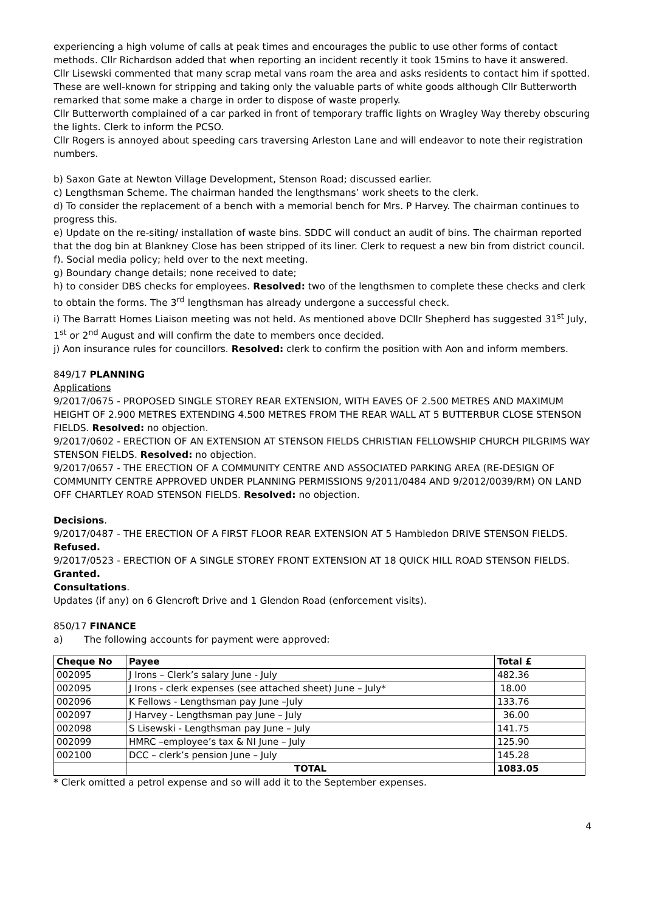experiencing a high volume of calls at peak times and encourages the public to use other forms of contact methods. Cllr Richardson added that when reporting an incident recently it took 15mins to have it answered.
Cllr Lisewski commented that many scrap metal vans roam the area and asks residents to contact him if spotted. These are well-known for stripping and taking only the valuable parts of white goods although Cllr Butterworth remarked that some make a charge in order to dispose of waste properly.
Cllr Butterworth complained of a car parked in front of temporary traffic lights on Wragley Way thereby obscuring the lights. Clerk to inform the PCSO.
Cllr Rogers is annoyed about speeding cars traversing Arleston Lane and will endeavor to note their registration numbers.
b) Saxon Gate at Newton Village Development, Stenson Road; discussed earlier.
c) Lengthsman Scheme. The chairman handed the lengthsmans’ work sheets to the clerk.
d) To consider the replacement of a bench with a memorial bench for Mrs. P Harvey. The chairman continues to progress this.
e) Update on the re-siting/ installation of waste bins. SDDC will conduct an audit of bins. The chairman reported that the dog bin at Blankney Close has been stripped of its liner. Clerk to request a new bin from district council.
f). Social media policy; held over to the next meeting.
g) Boundary change details; none received to date;
h) to consider DBS checks for employees. Resolved: two of the lengthsmen to complete these checks and clerk to obtain the forms. The 3<sup>rd</sup> lengthsman has already undergone a successful check.
i) The Barratt Homes Liaison meeting was not held. As mentioned above DCllr Shepherd has suggested 31<sup>st</sup> July, 1<sup>st</sup> or 2<sup>nd</sup> August and will confirm the date to members once decided.
j) Aon insurance rules for councillors. Resolved: clerk to confirm the position with Aon and inform members.
849/17 PLANNING
Applications
9/2017/0675 - PROPOSED SINGLE STOREY REAR EXTENSION, WITH EAVES OF 2.500 METRES AND MAXIMUM HEIGHT OF 2.900 METRES EXTENDING 4.500 METRES FROM THE REAR WALL AT 5 BUTTERBUR CLOSE STENSON FIELDS. Resolved: no objection.
9/2017/0602 - ERECTION OF AN EXTENSION AT STENSON FIELDS CHRISTIAN FELLOWSHIP CHURCH PILGRIMS WAY STENSON FIELDS. Resolved: no objection.
9/2017/0657 - THE ERECTION OF A COMMUNITY CENTRE AND ASSOCIATED PARKING AREA (RE-DESIGN OF COMMUNITY CENTRE APPROVED UNDER PLANNING PERMISSIONS 9/2011/0484 AND 9/2012/0039/RM) ON LAND OFF CHARTLEY ROAD STENSON FIELDS. Resolved: no objection.
Decisions.
9/2017/0487 - THE ERECTION OF A FIRST FLOOR REAR EXTENSION AT 5 Hambledon DRIVE STENSON FIELDS. Refused.
9/2017/0523 - ERECTION OF A SINGLE STOREY FRONT EXTENSION AT 18 QUICK HILL ROAD STENSON FIELDS. Granted.
Consultations.
Updates (if any) on 6 Glencroft Drive and 1 Glendon Road (enforcement visits).
850/17 FINANCE
a) The following accounts for payment were approved:
| Cheque No | Payee | Total £ |
| --- | --- | --- |
| 002095 | J Irons – Clerk’s salary June - July | 482.36 |
| 002095 | J Irons - clerk expenses (see attached sheet) June – July* | 18.00 |
| 002096 | K Fellows - Lengthsman pay June –July | 133.76 |
| 002097 | J Harvey - Lengthsman pay June – July | 36.00 |
| 002098 | S Lisewski - Lengthsman pay June – July | 141.75 |
| 002099 | HMRC –employee’s tax & NI June – July | 125.90 |
| 002100 | DCC – clerk’s pension June – July | 145.28 |
| | TOTAL | 1083.05 |
* Clerk omitted a petrol expense and so will add it to the September expenses.
4